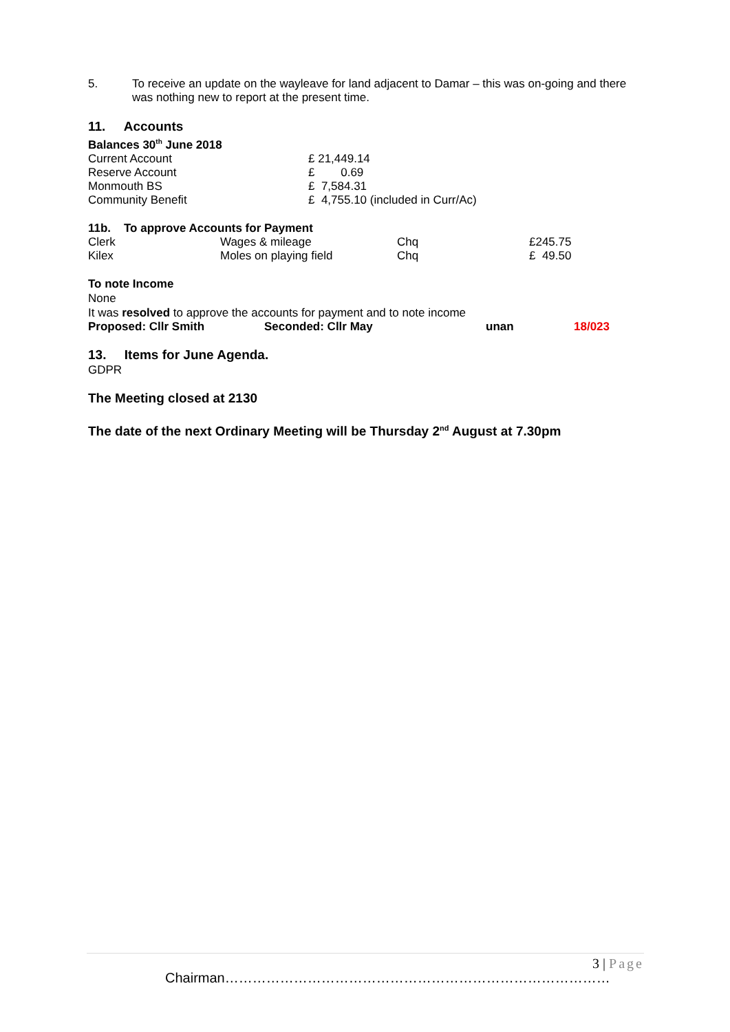| 5. | To receive an update on the wayleave for land adjacent to Damar – this was on-going and there was nothing new to report at the present time. |
11. Accounts
Balances 30<sup>th</sup> June 2018
| Current Account | £ 21,449.14 |
| Reserve Account | £ 0.69 |
| Monmouth BS | £ 7,584.31 |
| Community Benefit | £ 4,755.10 (included in Curr/Ac) |
11b. To approve Accounts for Payment
| Clerk | Wages & mileage | Chq | £245.75 |
| Kilex | Moles on playing field | Chq | £ 49.50 |
To note Income
None
It was resolved to approve the accounts for payment and to note income
| Proposed: Cllr Smith | Seconded: Cllr May | unan | 18/023 |
13. Items for June Agenda.
GDPR
The Meeting closed at 2130
The date of the next Ordinary Meeting will be Thursday 2<sup>nd</sup> August at 7.30pm
3 | Page
Chairman…………………………………………………………………………